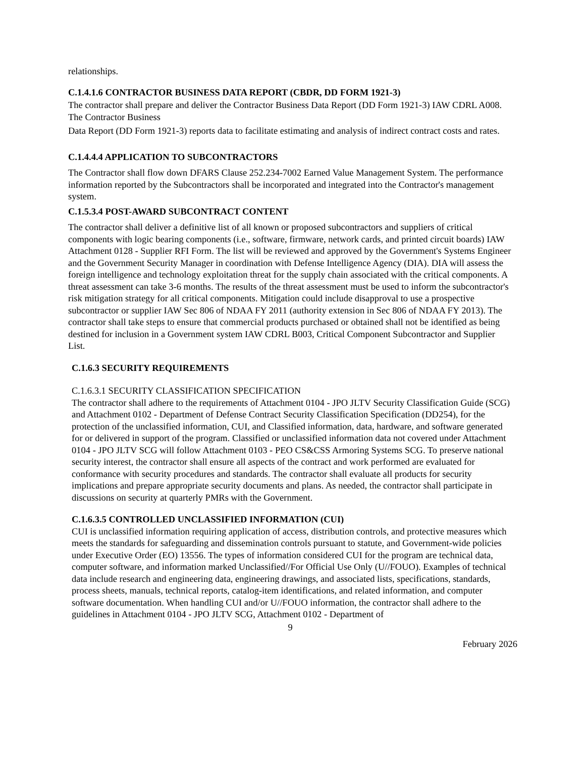relationships.
C.1.4.1.6 CONTRACTOR BUSINESS DATA REPORT (CBDR, DD FORM 1921-3)
The contractor shall prepare and deliver the Contractor Business Data Report (DD Form 1921-3) IAW CDRL A008. The Contractor Business
Data Report (DD Form 1921-3) reports data to facilitate estimating and analysis of indirect contract costs and rates.
C.1.4.4.4 APPLICATION TO SUBCONTRACTORS
The Contractor shall flow down DFARS Clause 252.234-7002 Earned Value Management System. The performance information reported by the Subcontractors shall be incorporated and integrated into the Contractor's management system.
C.1.5.3.4 POST-AWARD SUBCONTRACT CONTENT
The contractor shall deliver a definitive list of all known or proposed subcontractors and suppliers of critical components with logic bearing components (i.e., software, firmware, network cards, and printed circuit boards) IAW Attachment 0128 - Supplier RFI Form. The list will be reviewed and approved by the Government's Systems Engineer and the Government Security Manager in coordination with Defense Intelligence Agency (DIA). DIA will assess the foreign intelligence and technology exploitation threat for the supply chain associated with the critical components. A threat assessment can take 3-6 months. The results of the threat assessment must be used to inform the subcontractor's risk mitigation strategy for all critical components. Mitigation could include disapproval to use a prospective subcontractor or supplier IAW Sec 806 of NDAA FY 2011 (authority extension in Sec 806 of NDAA FY 2013). The contractor shall take steps to ensure that commercial products purchased or obtained shall not be identified as being destined for inclusion in a Government system IAW CDRL B003, Critical Component Subcontractor and Supplier List.
C.1.6.3 SECURITY REQUIREMENTS
C.1.6.3.1 SECURITY CLASSIFICATION SPECIFICATION
The contractor shall adhere to the requirements of Attachment 0104 - JPO JLTV Security Classification Guide (SCG) and Attachment 0102 - Department of Defense Contract Security Classification Specification (DD254), for the protection of the unclassified information, CUI, and Classified information, data, hardware, and software generated for or delivered in support of the program. Classified or unclassified information data not covered under Attachment 0104 - JPO JLTV SCG will follow Attachment 0103 - PEO CS&CSS Armoring Systems SCG. To preserve national security interest, the contractor shall ensure all aspects of the contract and work performed are evaluated for conformance with security procedures and standards. The contractor shall evaluate all products for security implications and prepare appropriate security documents and plans. As needed, the contractor shall participate in discussions on security at quarterly PMRs with the Government.
C.1.6.3.5 CONTROLLED UNCLASSIFIED INFORMATION (CUI)
CUI is unclassified information requiring application of access, distribution controls, and protective measures which meets the standards for safeguarding and dissemination controls pursuant to statute, and Government-wide policies under Executive Order (EO) 13556. The types of information considered CUI for the program are technical data, computer software, and information marked Unclassified//For Official Use Only (U//FOUO). Examples of technical data include research and engineering data, engineering drawings, and associated lists, specifications, standards, process sheets, manuals, technical reports, catalog-item identifications, and related information, and computer software documentation. When handling CUI and/or U//FOUO information, the contractor shall adhere to the guidelines in Attachment 0104 - JPO JLTV SCG, Attachment 0102 - Department of
9
February 2026